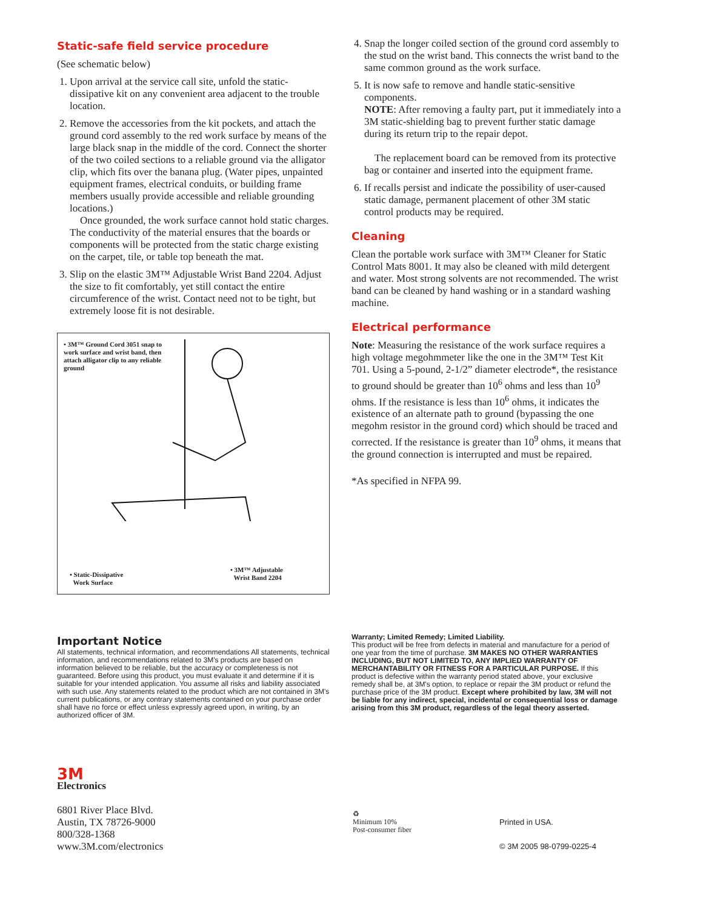Static-safe field service procedure
(See schematic below)
1. Upon arrival at the service call site, unfold the static-dissipative kit on any convenient area adjacent to the trouble location.
2. Remove the accessories from the kit pockets, and attach the ground cord assembly to the red work surface by means of the large black snap in the middle of the cord. Connect the shorter of the two coiled sections to a reliable ground via the alligator clip, which fits over the banana plug. (Water pipes, unpainted equipment frames, electrical conduits, or building frame members usually provide accessible and reliable grounding locations.)
Once grounded, the work surface cannot hold static charges. The conductivity of the material ensures that the boards or components will be protected from the static charge existing on the carpet, tile, or table top beneath the mat.
3. Slip on the elastic 3M™ Adjustable Wrist Band 2204. Adjust the size to fit comfortably, yet still contact the entire circumference of the wrist. Contact need not to be tight, but extremely loose fit is not desirable.
• 3M™ Ground Cord 3051 snap to work surface and wrist band, then attach alligator clip to any reliable ground
• Static-Dissipative
Work Surface
• 3M™ Adjustable
Wrist Band 2204
4. Snap the longer coiled section of the ground cord assembly to the stud on the wrist band. This connects the wrist band to the same common ground as the work surface.
5. It is now safe to remove and handle static-sensitive components.
NOTE: After removing a faulty part, put it immediately into a 3M static-shielding bag to prevent further static damage during its return trip to the repair depot.
The replacement board can be removed from its protective bag or container and inserted into the equipment frame.
6. If recalls persist and indicate the possibility of user-caused static damage, permanent placement of other 3M static control products may be required.
Cleaning
Clean the portable work surface with 3M™ Cleaner for Static Control Mats 8001. It may also be cleaned with mild detergent and water. Most strong solvents are not recommended. The wrist band can be cleaned by hand washing or in a standard washing machine.
Electrical performance
Note: Measuring the resistance of the work surface requires a high voltage megohmmeter like the one in the 3M™ Test Kit 701. Using a 5-pound, 2-1/2” diameter electrode*, the resistance to ground should be greater than 10<sup>6</sup> ohms and less than 10<sup>9</sup> ohms. If the resistance is less than 10<sup>6</sup> ohms, it indicates the existence of an alternate path to ground (bypassing the one megohm resistor in the ground cord) which should be traced and corrected. If the resistance is greater than 10<sup>9</sup> ohms, it means that the ground connection is interrupted and must be repaired.
*As specified in NFPA 99.
Important Notice
All statements, technical information, and recommendations All statements, technical information, and recommendations related to 3M's products are based on information believed to be reliable, but the accuracy or completeness is not guaranteed. Before using this product, you must evaluate it and determine if it is suitable for your intended application. You assume all risks and liability associated with such use. Any statements related to the product which are not contained in 3M's current publications, or any contrary statements contained on your purchase order shall have no force or effect unless expressly agreed upon, in writing, by an authorized officer of 3M.
Warranty; Limited Remedy; Limited Liability.
This product will be free from defects in material and manufacture for a period of one year from the time of purchase. 3M MAKES NO OTHER WARRANTIES INCLUDING, BUT NOT LIMITED TO, ANY IMPLIED WARRANTY OF MERCHANTABILITY OR FITNESS FOR A PARTICULAR PURPOSE. If this product is defective within the warranty period stated above, your exclusive remedy shall be, at 3M's option, to replace or repair the 3M product or refund the purchase price of the 3M product. Except where prohibited by law, 3M will not be liable for any indirect, special, incidental or consequential loss or damage arising from this 3M product, regardless of the legal theory asserted.
3M
Electronics
6801 River Place Blvd.
Austin, TX 78726-9000
800/328-1368
www.3M.com/electronics
♻
Minimum 10%
Post-consumer fiber
Printed in USA.
© 3M 2005 98-0799-0225-4